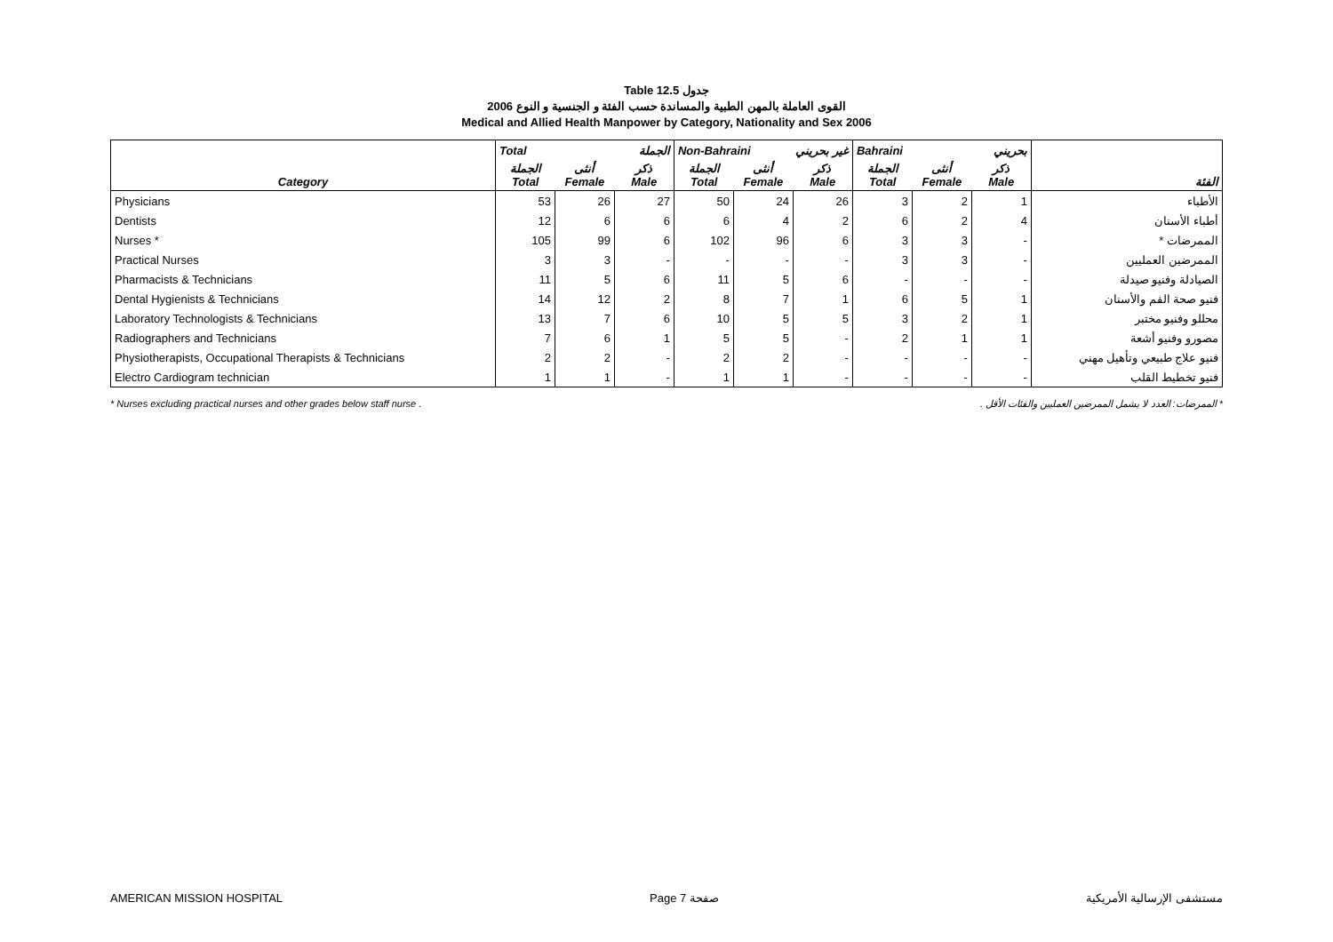Table 12.5 جدول
القوى العاملة بالمهن الطبية والمساندة حسب الفئة و الجنسية و النوع 2006
Medical and Allied Health Manpower by Category, Nationality and Sex 2006
| | Total الجملة | | | Non-Bahraini غير بحريني | | | Bahraini بحريني | | | |
| --- | --- | --- | --- | --- | --- | --- | --- | --- | --- | --- |
| Category | الجملة Total | أنثى Female | ذكر Male | الجملة Total | أنثى Female | ذكر Male | الجملة Total | أنثى Female | ذكر Male | الفئة |
| Physicians | 53 | 26 | 27 | 50 | 24 | 26 | 3 | 2 | 1 | الأطباء |
| Dentists | 12 | 6 | 6 | 6 | 4 | 2 | 6 | 2 | 4 | أطباء الأسنان |
| Nurses * | 105 | 99 | 6 | 102 | 96 | 6 | 3 | 3 | - | الممرضات * |
| Practical Nurses | 3 | 3 | - | - | - | - | 3 | 3 | - | الممرضين العمليين |
| Pharmacists & Technicians | 11 | 5 | 6 | 11 | 5 | 6 | - | - | - | الصيادلة وفنيو صيدلة |
| Dental Hygienists & Technicians | 14 | 12 | 2 | 8 | 7 | 1 | 6 | 5 | 1 | فنيو صحة الفم والأسنان |
| Laboratory Technologists & Technicians | 13 | 7 | 6 | 10 | 5 | 5 | 3 | 2 | 1 | محللو وفنيو مختبر |
| Radiographers and Technicians | 7 | 6 | 1 | 5 | 5 | - | 2 | 1 | 1 | مصورو وفنيو أشعة |
| Physiotherapists, Occupational Therapists & Technicians | 2 | 2 | - | 2 | 2 | - | - | - | - | فنيو علاج طبيعي وتأهيل مهني |
| Electro Cardiogram technician | 1 | 1 | - | 1 | 1 | - | - | - | - | فنيو تخطيط القلب |
* Nurses excluding practical nurses and other grades below staff nurse . * الممرضات: العدد لا يشمل الممرضين العمليين والفئات الأقل .
AMERICAN MISSION HOSPITAL Page 7 صفحة مستشفى الإرسالية الأمريكية